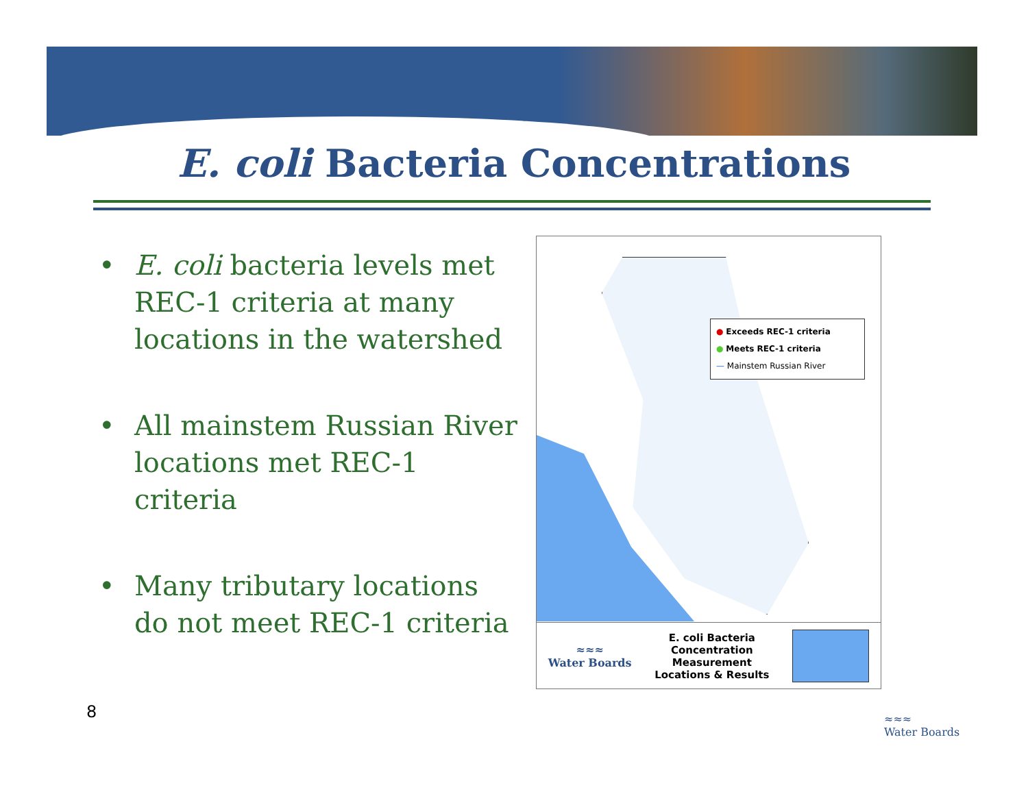E. coli Bacteria Concentrations
• E. coli bacteria levels met REC-1 criteria at many locations in the watershed
• All mainstem Russian River locations met REC-1 criteria
• Many tributary locations do not meet REC-1 criteria
● Exceeds REC-1 criteria
● Meets REC-1 criteria
— Mainstem Russian River
≈≈≈
Water Boards
E. coli Bacteria
Concentration
Measurement
Locations & Results
8
≈≈≈
Water Boards